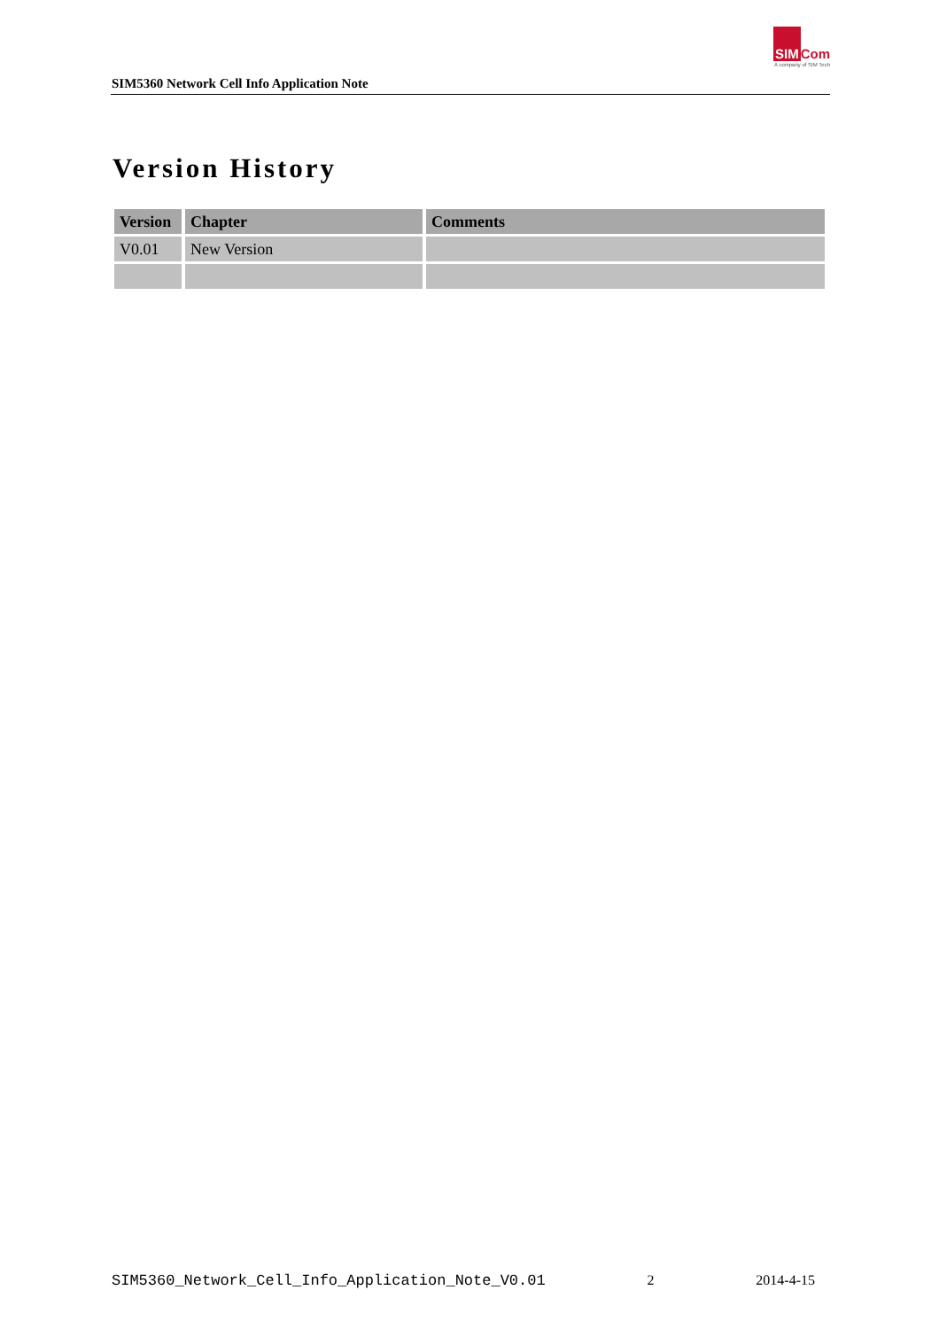SIM5360 Network Cell Info Application Note
SIM Com
A company of SIM Tech
Version History
| Version | Chapter | Comments |
| --- | --- | --- |
| V0.01 | New Version | |
SIM5360_Network_Cell_Info_Application_Note_V0.01 2 2014-4-15